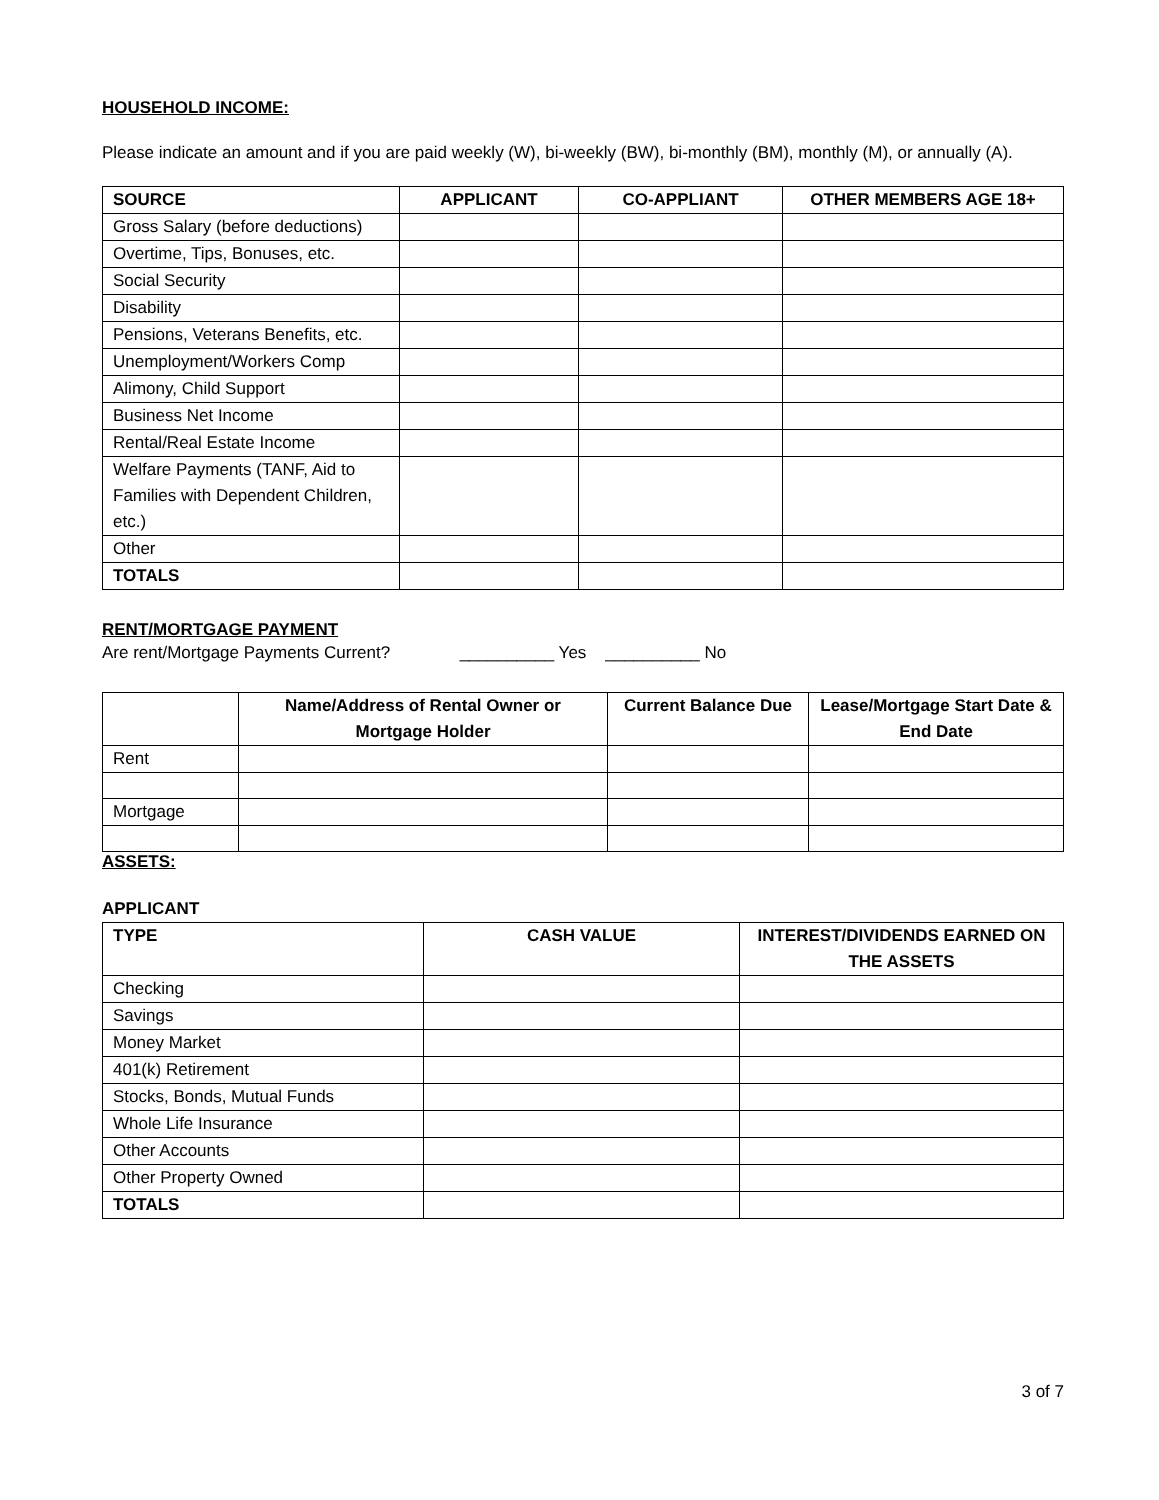HOUSEHOLD INCOME:
Please indicate an amount and if you are paid weekly (W), bi-weekly (BW), bi-monthly (BM), monthly (M), or annually (A).
| SOURCE | APPLICANT | CO-APPLIANT | OTHER MEMBERS AGE 18+ |
| --- | --- | --- | --- |
| Gross Salary (before deductions) | | | |
| Overtime, Tips, Bonuses, etc. | | | |
| Social Security | | | |
| Disability | | | |
| Pensions, Veterans Benefits, etc. | | | |
| Unemployment/Workers Comp | | | |
| Alimony, Child Support | | | |
| Business Net Income | | | |
| Rental/Real Estate Income | | | |
| Welfare Payments (TANF, Aid to Families with Dependent Children, etc.) | | | |
| Other | | | |
| TOTALS | | | |
RENT/MORTGAGE PAYMENT
Are rent/Mortgage Payments Current? __________ Yes __________ No
| | Name/Address of Rental Owner or Mortgage Holder | Current Balance Due | Lease/Mortgage Start Date & End Date |
| --- | --- | --- | --- |
| Rent | | | |
| Mortgage | | | |
ASSETS:
APPLICANT
| TYPE | CASH VALUE | INTEREST/DIVIDENDS EARNED ON THE ASSETS |
| --- | --- | --- |
| Checking | | |
| Savings | | |
| Money Market | | |
| 401(k) Retirement | | |
| Stocks, Bonds, Mutual Funds | | |
| Whole Life Insurance | | |
| Other Accounts | | |
| Other Property Owned | | |
| TOTALS | | |
3 of 7